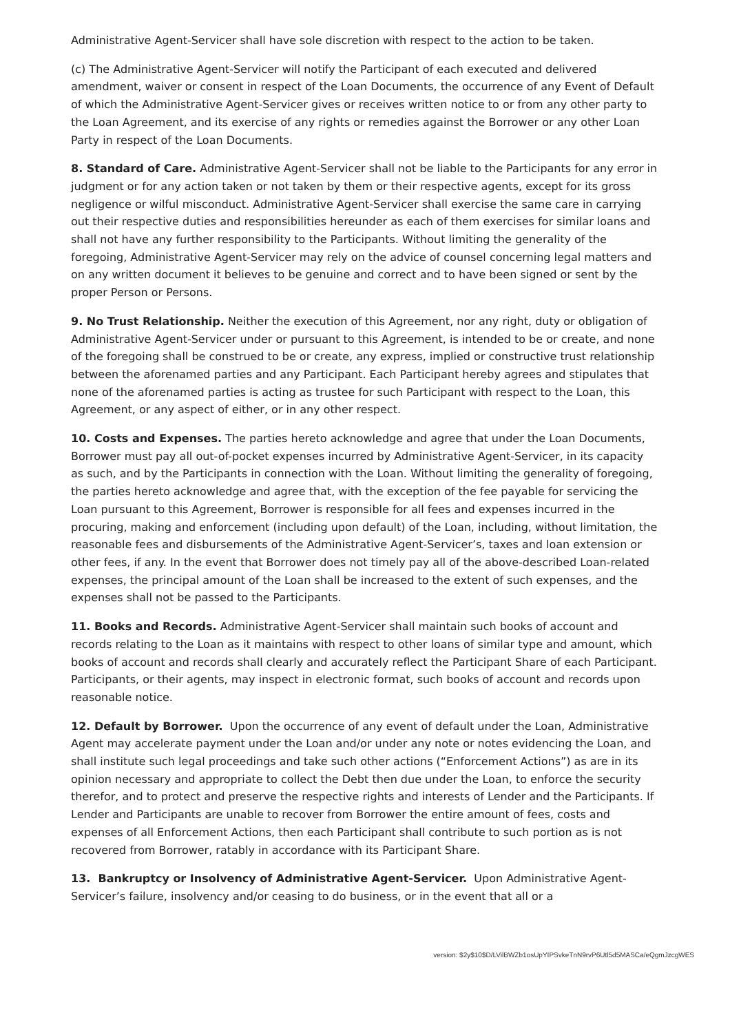Administrative Agent-Servicer shall have sole discretion with respect to the action to be taken.
(c) The Administrative Agent-Servicer will notify the Participant of each executed and delivered amendment, waiver or consent in respect of the Loan Documents, the occurrence of any Event of Default of which the Administrative Agent-Servicer gives or receives written notice to or from any other party to the Loan Agreement, and its exercise of any rights or remedies against the Borrower or any other Loan Party in respect of the Loan Documents.
8. Standard of Care. Administrative Agent-Servicer shall not be liable to the Participants for any error in judgment or for any action taken or not taken by them or their respective agents, except for its gross negligence or wilful misconduct. Administrative Agent-Servicer shall exercise the same care in carrying out their respective duties and responsibilities hereunder as each of them exercises for similar loans and shall not have any further responsibility to the Participants. Without limiting the generality of the foregoing, Administrative Agent-Servicer may rely on the advice of counsel concerning legal matters and on any written document it believes to be genuine and correct and to have been signed or sent by the proper Person or Persons.
9. No Trust Relationship. Neither the execution of this Agreement, nor any right, duty or obligation of Administrative Agent-Servicer under or pursuant to this Agreement, is intended to be or create, and none of the foregoing shall be construed to be or create, any express, implied or constructive trust relationship between the aforenamed parties and any Participant. Each Participant hereby agrees and stipulates that none of the aforenamed parties is acting as trustee for such Participant with respect to the Loan, this Agreement, or any aspect of either, or in any other respect.
10. Costs and Expenses. The parties hereto acknowledge and agree that under the Loan Documents, Borrower must pay all out-of-pocket expenses incurred by Administrative Agent-Servicer, in its capacity as such, and by the Participants in connection with the Loan. Without limiting the generality of foregoing, the parties hereto acknowledge and agree that, with the exception of the fee payable for servicing the Loan pursuant to this Agreement, Borrower is responsible for all fees and expenses incurred in the procuring, making and enforcement (including upon default) of the Loan, including, without limitation, the reasonable fees and disbursements of the Administrative Agent-Servicer’s, taxes and loan extension or other fees, if any. In the event that Borrower does not timely pay all of the above-described Loan-related expenses, the principal amount of the Loan shall be increased to the extent of such expenses, and the expenses shall not be passed to the Participants.
11. Books and Records. Administrative Agent-Servicer shall maintain such books of account and records relating to the Loan as it maintains with respect to other loans of similar type and amount, which books of account and records shall clearly and accurately reflect the Participant Share of each Participant. Participants, or their agents, may inspect in electronic format, such books of account and records upon reasonable notice.
12. Default by Borrower. Upon the occurrence of any event of default under the Loan, Administrative Agent may accelerate payment under the Loan and/or under any note or notes evidencing the Loan, and shall institute such legal proceedings and take such other actions (“Enforcement Actions”) as are in its opinion necessary and appropriate to collect the Debt then due under the Loan, to enforce the security therefor, and to protect and preserve the respective rights and interests of Lender and the Participants. If Lender and Participants are unable to recover from Borrower the entire amount of fees, costs and expenses of all Enforcement Actions, then each Participant shall contribute to such portion as is not recovered from Borrower, ratably in accordance with its Participant Share.
13. Bankruptcy or Insolvency of Administrative Agent-Servicer. Upon Administrative Agent-Servicer’s failure, insolvency and/or ceasing to do business, or in the event that all or a
version: $2y$10$D/LVilBWZb1osUpYIPSvkeTnN9rvP6Utl5d5MASCa/eQgmJzcgWES